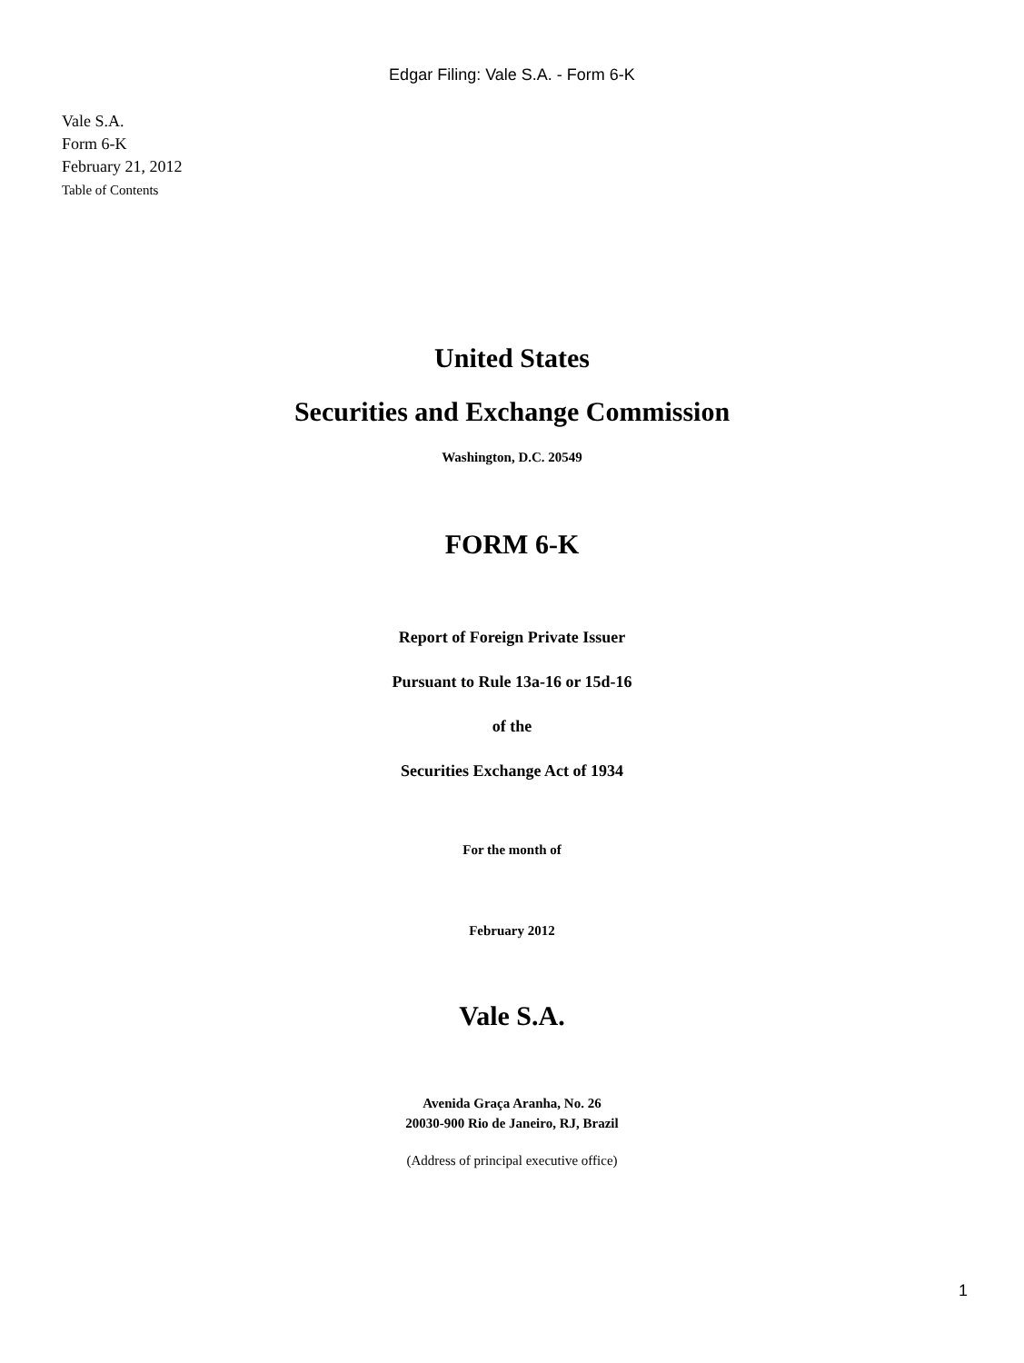Edgar Filing: Vale S.A. - Form 6-K
Vale S.A.
Form 6-K
February 21, 2012
Table of Contents
United States
Securities and Exchange Commission
Washington, D.C. 20549
FORM 6-K
Report of Foreign Private Issuer
Pursuant to Rule 13a-16 or 15d-16
of the
Securities Exchange Act of 1934
For the month of
February 2012
Vale S.A.
Avenida Graça Aranha, No. 26
20030-900 Rio de Janeiro, RJ, Brazil
(Address of principal executive office)
1